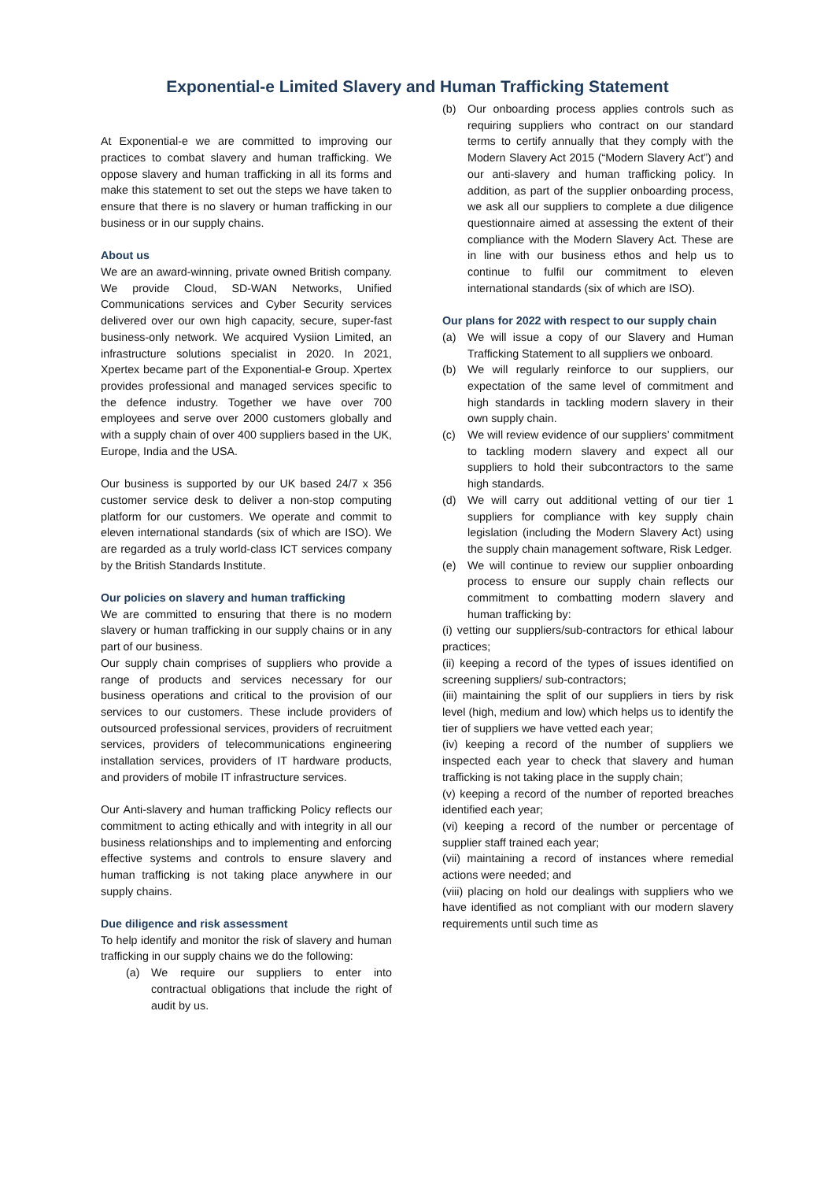Exponential-e Limited Slavery and Human Trafficking Statement
At Exponential-e we are committed to improving our practices to combat slavery and human trafficking. We oppose slavery and human trafficking in all its forms and make this statement to set out the steps we have taken to ensure that there is no slavery or human trafficking in our business or in our supply chains.
About us
We are an award-winning, private owned British company. We provide Cloud, SD-WAN Networks, Unified Communications services and Cyber Security services delivered over our own high capacity, secure, super-fast business-only network. We acquired Vysiion Limited, an infrastructure solutions specialist in 2020. In 2021, Xpertex became part of the Exponential-e Group. Xpertex provides professional and managed services specific to the defence industry. Together we have over 700 employees and serve over 2000 customers globally and with a supply chain of over 400 suppliers based in the UK, Europe, India and the USA.
Our business is supported by our UK based 24/7 x 356 customer service desk to deliver a non-stop computing platform for our customers. We operate and commit to eleven international standards (six of which are ISO). We are regarded as a truly world-class ICT services company by the British Standards Institute.
Our policies on slavery and human trafficking
We are committed to ensuring that there is no modern slavery or human trafficking in our supply chains or in any part of our business.
Our supply chain comprises of suppliers who provide a range of products and services necessary for our business operations and critical to the provision of our services to our customers. These include providers of outsourced professional services, providers of recruitment services, providers of telecommunications engineering installation services, providers of IT hardware products, and providers of mobile IT infrastructure services.
Our Anti-slavery and human trafficking Policy reflects our commitment to acting ethically and with integrity in all our business relationships and to implementing and enforcing effective systems and controls to ensure slavery and human trafficking is not taking place anywhere in our supply chains.
Due diligence and risk assessment
To help identify and monitor the risk of slavery and human trafficking in our supply chains we do the following:
(a) We require our suppliers to enter into contractual obligations that include the right of audit by us.
(b) Our onboarding process applies controls such as requiring suppliers who contract on our standard terms to certify annually that they comply with the Modern Slavery Act 2015 (“Modern Slavery Act”) and our anti-slavery and human trafficking policy. In addition, as part of the supplier onboarding process, we ask all our suppliers to complete a due diligence questionnaire aimed at assessing the extent of their compliance with the Modern Slavery Act. These are in line with our business ethos and help us to continue to fulfil our commitment to eleven international standards (six of which are ISO).
Our plans for 2022 with respect to our supply chain
(a) We will issue a copy of our Slavery and Human Trafficking Statement to all suppliers we onboard.
(b) We will regularly reinforce to our suppliers, our expectation of the same level of commitment and high standards in tackling modern slavery in their own supply chain.
(c) We will review evidence of our suppliers’ commitment to tackling modern slavery and expect all our suppliers to hold their subcontractors to the same high standards.
(d) We will carry out additional vetting of our tier 1 suppliers for compliance with key supply chain legislation (including the Modern Slavery Act) using the supply chain management software, Risk Ledger.
(e) We will continue to review our supplier onboarding process to ensure our supply chain reflects our commitment to combatting modern slavery and human trafficking by:
(i) vetting our suppliers/sub-contractors for ethical labour practices;
(ii) keeping a record of the types of issues identified on screening suppliers/ sub-contractors;
(iii) maintaining the split of our suppliers in tiers by risk level (high, medium and low) which helps us to identify the tier of suppliers we have vetted each year;
(iv) keeping a record of the number of suppliers we inspected each year to check that slavery and human trafficking is not taking place in the supply chain;
(v) keeping a record of the number of reported breaches identified each year;
(vi) keeping a record of the number or percentage of supplier staff trained each year;
(vii) maintaining a record of instances where remedial actions were needed; and
(viii) placing on hold our dealings with suppliers who we have identified as not compliant with our modern slavery requirements until such time as